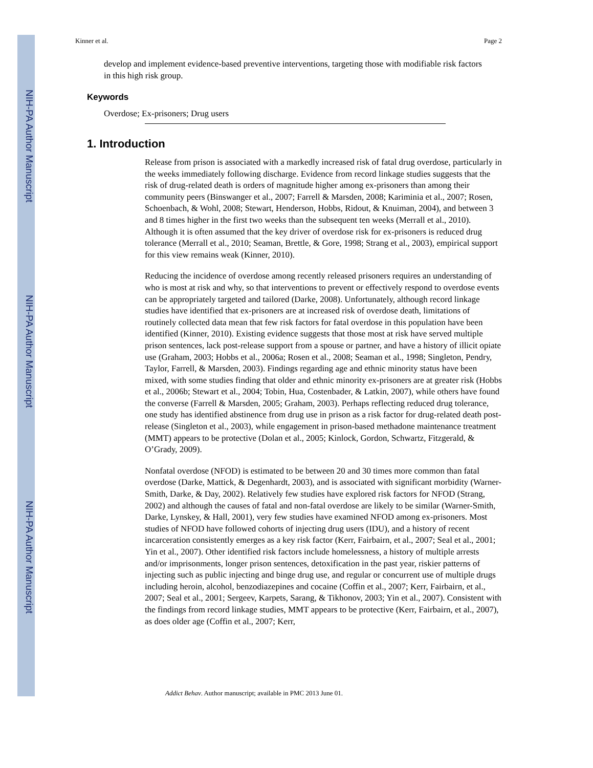NIH-PA Author Manuscript
NIH-PA Author Manuscript
NIH-PA Author Manuscript
Kinner et al. Page 2
develop and implement evidence-based preventive interventions, targeting those with modifiable risk factors in this high risk group.
Keywords
Overdose; Ex-prisoners; Drug users
1. Introduction
Release from prison is associated with a markedly increased risk of fatal drug overdose, particularly in the weeks immediately following discharge. Evidence from record linkage studies suggests that the risk of drug-related death is orders of magnitude higher among ex-prisoners than among their community peers (Binswanger et al., 2007; Farrell & Marsden, 2008; Kariminia et al., 2007; Rosen, Schoenbach, & Wohl, 2008; Stewart, Henderson, Hobbs, Ridout, & Knuiman, 2004), and between 3 and 8 times higher in the first two weeks than the subsequent ten weeks (Merrall et al., 2010). Although it is often assumed that the key driver of overdose risk for ex-prisoners is reduced drug tolerance (Merrall et al., 2010; Seaman, Brettle, & Gore, 1998; Strang et al., 2003), empirical support for this view remains weak (Kinner, 2010).
Reducing the incidence of overdose among recently released prisoners requires an understanding of who is most at risk and why, so that interventions to prevent or effectively respond to overdose events can be appropriately targeted and tailored (Darke, 2008). Unfortunately, although record linkage studies have identified that ex-prisoners are at increased risk of overdose death, limitations of routinely collected data mean that few risk factors for fatal overdose in this population have been identified (Kinner, 2010). Existing evidence suggests that those most at risk have served multiple prison sentences, lack post-release support from a spouse or partner, and have a history of illicit opiate use (Graham, 2003; Hobbs et al., 2006a; Rosen et al., 2008; Seaman et al., 1998; Singleton, Pendry, Taylor, Farrell, & Marsden, 2003). Findings regarding age and ethnic minority status have been mixed, with some studies finding that older and ethnic minority ex-prisoners are at greater risk (Hobbs et al., 2006b; Stewart et al., 2004; Tobin, Hua, Costenbader, & Latkin, 2007), while others have found the converse (Farrell & Marsden, 2005; Graham, 2003). Perhaps reflecting reduced drug tolerance, one study has identified abstinence from drug use in prison as a risk factor for drug-related death post-release (Singleton et al., 2003), while engagement in prison-based methadone maintenance treatment (MMT) appears to be protective (Dolan et al., 2005; Kinlock, Gordon, Schwartz, Fitzgerald, & O’Grady, 2009).
Nonfatal overdose (NFOD) is estimated to be between 20 and 30 times more common than fatal overdose (Darke, Mattick, & Degenhardt, 2003), and is associated with significant morbidity (Warner-Smith, Darke, & Day, 2002). Relatively few studies have explored risk factors for NFOD (Strang, 2002) and although the causes of fatal and non-fatal overdose are likely to be similar (Warner-Smith, Darke, Lynskey, & Hall, 2001), very few studies have examined NFOD among ex-prisoners. Most studies of NFOD have followed cohorts of injecting drug users (IDU), and a history of recent incarceration consistently emerges as a key risk factor (Kerr, Fairbairn, et al., 2007; Seal et al., 2001; Yin et al., 2007). Other identified risk factors include homelessness, a history of multiple arrests and/or imprisonments, longer prison sentences, detoxification in the past year, riskier patterns of injecting such as public injecting and binge drug use, and regular or concurrent use of multiple drugs including heroin, alcohol, benzodiazepines and cocaine (Coffin et al., 2007; Kerr, Fairbairn, et al., 2007; Seal et al., 2001; Sergeev, Karpets, Sarang, & Tikhonov, 2003; Yin et al., 2007). Consistent with the findings from record linkage studies, MMT appears to be protective (Kerr, Fairbairn, et al., 2007), as does older age (Coffin et al., 2007; Kerr,
Addict Behav. Author manuscript; available in PMC 2013 June 01.